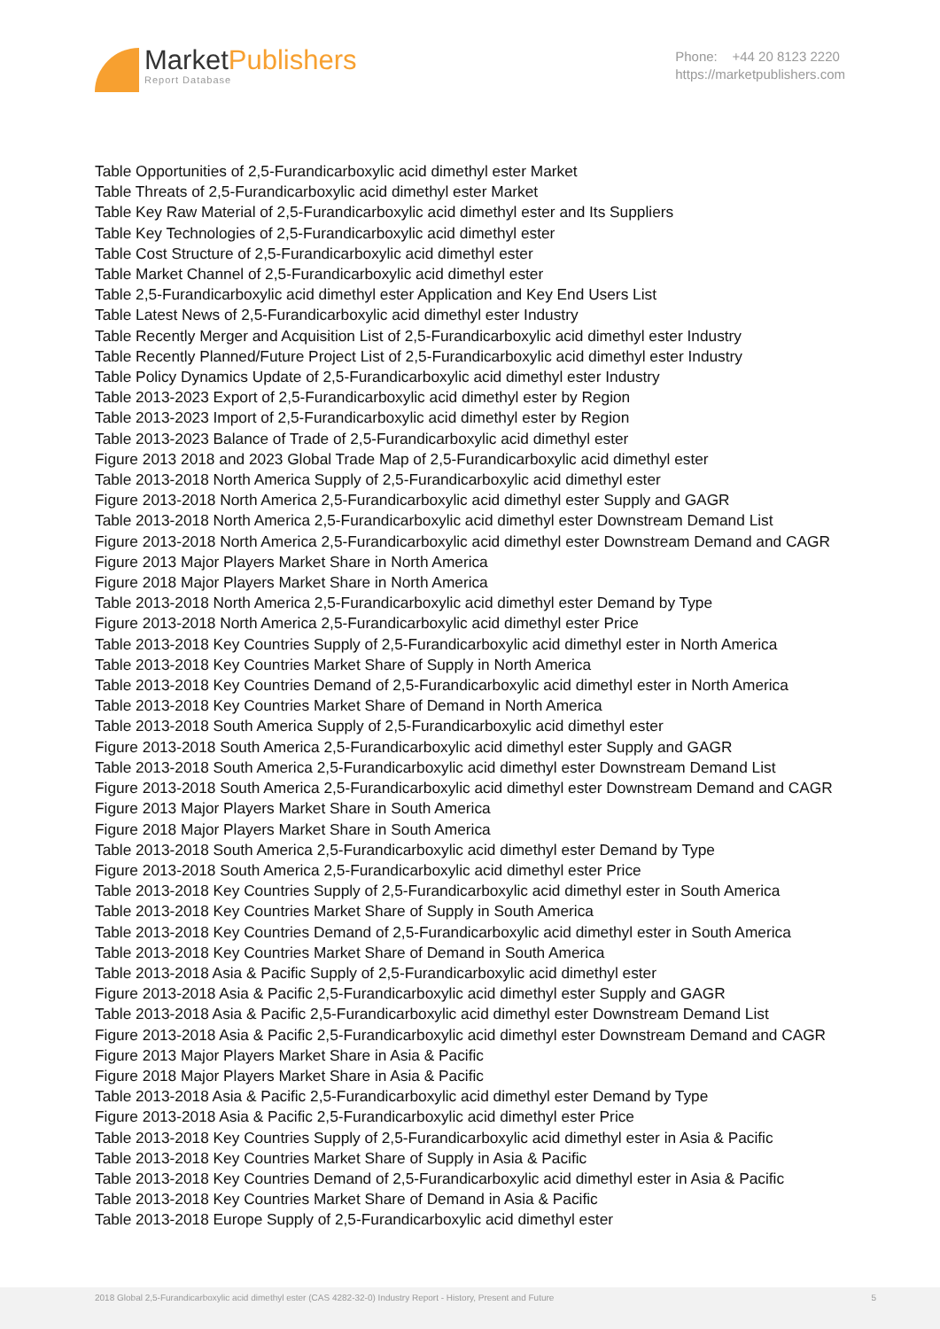MarketPublishers
Report Database
Phone: +44 20 8123 2220
https://marketpublishers.com
Table Opportunities of 2,5-Furandicarboxylic acid dimethyl ester Market
Table Threats of 2,5-Furandicarboxylic acid dimethyl ester Market
Table Key Raw Material of 2,5-Furandicarboxylic acid dimethyl ester and Its Suppliers
Table Key Technologies of 2,5-Furandicarboxylic acid dimethyl ester
Table Cost Structure of 2,5-Furandicarboxylic acid dimethyl ester
Table Market Channel of 2,5-Furandicarboxylic acid dimethyl ester
Table 2,5-Furandicarboxylic acid dimethyl ester Application and Key End Users List
Table Latest News of 2,5-Furandicarboxylic acid dimethyl ester Industry
Table Recently Merger and Acquisition List of 2,5-Furandicarboxylic acid dimethyl ester Industry
Table Recently Planned/Future Project List of 2,5-Furandicarboxylic acid dimethyl ester Industry
Table Policy Dynamics Update of 2,5-Furandicarboxylic acid dimethyl ester Industry
Table 2013-2023 Export of 2,5-Furandicarboxylic acid dimethyl ester by Region
Table 2013-2023 Import of 2,5-Furandicarboxylic acid dimethyl ester by Region
Table 2013-2023 Balance of Trade of 2,5-Furandicarboxylic acid dimethyl ester
Figure 2013 2018 and 2023 Global Trade Map of 2,5-Furandicarboxylic acid dimethyl ester
Table 2013-2018 North America Supply of 2,5-Furandicarboxylic acid dimethyl ester
Figure 2013-2018 North America 2,5-Furandicarboxylic acid dimethyl ester Supply and GAGR
Table 2013-2018 North America 2,5-Furandicarboxylic acid dimethyl ester Downstream Demand List
Figure 2013-2018 North America 2,5-Furandicarboxylic acid dimethyl ester Downstream Demand and CAGR
Figure 2013 Major Players Market Share in North America
Figure 2018 Major Players Market Share in North America
Table 2013-2018 North America 2,5-Furandicarboxylic acid dimethyl ester Demand by Type
Figure 2013-2018 North America 2,5-Furandicarboxylic acid dimethyl ester Price
Table 2013-2018 Key Countries Supply of 2,5-Furandicarboxylic acid dimethyl ester in North America
Table 2013-2018 Key Countries Market Share of Supply in North America
Table 2013-2018 Key Countries Demand of 2,5-Furandicarboxylic acid dimethyl ester in North America
Table 2013-2018 Key Countries Market Share of Demand in North America
Table 2013-2018 South America Supply of 2,5-Furandicarboxylic acid dimethyl ester
Figure 2013-2018 South America 2,5-Furandicarboxylic acid dimethyl ester Supply and GAGR
Table 2013-2018 South America 2,5-Furandicarboxylic acid dimethyl ester Downstream Demand List
Figure 2013-2018 South America 2,5-Furandicarboxylic acid dimethyl ester Downstream Demand and CAGR
Figure 2013 Major Players Market Share in South America
Figure 2018 Major Players Market Share in South America
Table 2013-2018 South America 2,5-Furandicarboxylic acid dimethyl ester Demand by Type
Figure 2013-2018 South America 2,5-Furandicarboxylic acid dimethyl ester Price
Table 2013-2018 Key Countries Supply of 2,5-Furandicarboxylic acid dimethyl ester in South America
Table 2013-2018 Key Countries Market Share of Supply in South America
Table 2013-2018 Key Countries Demand of 2,5-Furandicarboxylic acid dimethyl ester in South America
Table 2013-2018 Key Countries Market Share of Demand in South America
Table 2013-2018 Asia & Pacific Supply of 2,5-Furandicarboxylic acid dimethyl ester
Figure 2013-2018 Asia & Pacific 2,5-Furandicarboxylic acid dimethyl ester Supply and GAGR
Table 2013-2018 Asia & Pacific 2,5-Furandicarboxylic acid dimethyl ester Downstream Demand List
Figure 2013-2018 Asia & Pacific 2,5-Furandicarboxylic acid dimethyl ester Downstream Demand and CAGR
Figure 2013 Major Players Market Share in Asia & Pacific
Figure 2018 Major Players Market Share in Asia & Pacific
Table 2013-2018 Asia & Pacific 2,5-Furandicarboxylic acid dimethyl ester Demand by Type
Figure 2013-2018 Asia & Pacific 2,5-Furandicarboxylic acid dimethyl ester Price
Table 2013-2018 Key Countries Supply of 2,5-Furandicarboxylic acid dimethyl ester in Asia & Pacific
Table 2013-2018 Key Countries Market Share of Supply in Asia & Pacific
Table 2013-2018 Key Countries Demand of 2,5-Furandicarboxylic acid dimethyl ester in Asia & Pacific
Table 2013-2018 Key Countries Market Share of Demand in Asia & Pacific
Table 2013-2018 Europe Supply of 2,5-Furandicarboxylic acid dimethyl ester
2018 Global 2,5-Furandicarboxylic acid dimethyl ester (CAS 4282-32-0) Industry Report - History, Present and Future 5